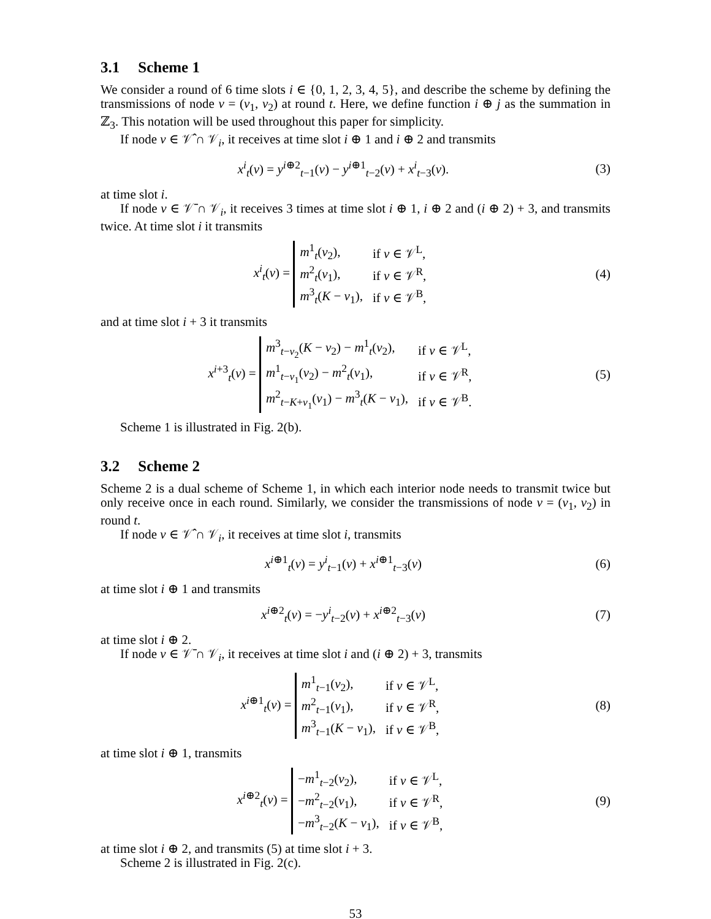3.1 Scheme 1
We consider a round of 6 time slots i ∈ {0, 1, 2, 3, 4, 5}, and describe the scheme by defining the transmissions of node v = (v<sub>1</sub>, v<sub>2</sub>) at round t. Here, we define function i ⊕ j as the summation in ℤ<sub>3</sub>. This notation will be used throughout this paper for simplicity.
If node v ∈ 𝒱̂ ∩ 𝒱<sub>i</sub>, it receives at time slot i ⊕ 1 and i ⊕ 2 and transmits
x<sup>i</sup><sub>t</sub>(v) = y<sup>i⊕2</sup><sub>t−1</sub>(v) − y<sup>i⊕1</sup><sub>t−2</sub>(v) + x<sup>i</sup><sub>t−3</sub>(v).
(3)
at time slot i.
If node v ∈ 𝒱̄ ∩ 𝒱<sub>i</sub>, it receives 3 times at time slot i ⊕ 1, i ⊕ 2 and (i ⊕ 2) + 3, and transmits twice. At time slot i it transmits
x<sup>i</sup><sub>t</sub>(v) =
| m<sup>1</sup><sub>t</sub>( v<sub>2</sub>), | if v ∈ 𝒱<sup>L</sup>, |
| m<sup>2</sup><sub>t</sub>( v<sub>1</sub>), | if v ∈ 𝒱<sup>R</sup>, |
| m<sup>3</sup><sub>t</sub>( K − v<sub>1</sub>), | if v ∈ 𝒱<sup>B</sup>, |
(4)
and at time slot i + 3 it transmits
x<sup>i+3</sup><sub>t</sub>(v) =
| m<sup>3</sup><sub>t−v<sub>2</sub></sub>( K − v<sub>2</sub>) − m<sup>1</sup><sub>t</sub>( v<sub>2</sub>), | if v ∈ 𝒱<sup>L</sup>, |
| m<sup>1</sup><sub>t−v<sub>1</sub></sub>( v<sub>2</sub>) − m<sup>2</sup><sub>t</sub>( v<sub>1</sub>), | if v ∈ 𝒱<sup>R</sup>, |
| m<sup>2</sup><sub>t−K+v<sub>1</sub></sub>( v<sub>1</sub>) − m<sup>3</sup><sub>t</sub>( K − v<sub>1</sub>), | if v ∈ 𝒱<sup>B</sup>. |
(5)
Scheme 1 is illustrated in Fig. 2(b).
3.2 Scheme 2
Scheme 2 is a dual scheme of Scheme 1, in which each interior node needs to transmit twice but only receive once in each round. Similarly, we consider the transmissions of node v = (v<sub>1</sub>, v<sub>2</sub>) in round t.
If node v ∈ 𝒱̂ ∩ 𝒱<sub>i</sub>, it receives at time slot i, transmits
x<sup>i⊕1</sup><sub>t</sub>(v) = y<sup>i</sup><sub>t−1</sub>(v) + x<sup>i⊕1</sup><sub>t−3</sub>(v)
(6)
at time slot i ⊕ 1 and transmits
x<sup>i⊕2</sup><sub>t</sub>(v) = −y<sup>i</sup><sub>t−2</sub>(v) + x<sup>i⊕2</sup><sub>t−3</sub>(v)
(7)
at time slot i ⊕ 2.
If node v ∈ 𝒱̄ ∩ 𝒱<sub>i</sub>, it receives at time slot i and (i ⊕ 2) + 3, transmits
x<sup>i⊕1</sup><sub>t</sub>(v) =
| m<sup>1</sup><sub>t−1</sub>( v<sub>2</sub>), | if v ∈ 𝒱<sup>L</sup>, |
| m<sup>2</sup><sub>t−1</sub>( v<sub>1</sub>), | if v ∈ 𝒱<sup>R</sup>, |
| m<sup>3</sup><sub>t−1</sub>( K − v<sub>1</sub>), | if v ∈ 𝒱<sup>B</sup>, |
(8)
at time slot i ⊕ 1, transmits
x<sup>i⊕2</sup><sub>t</sub>(v) =
| − m<sup>1</sup><sub>t−2</sub>( v<sub>2</sub>), | if v ∈ 𝒱<sup>L</sup>, |
| − m<sup>2</sup><sub>t−2</sub>( v<sub>1</sub>), | if v ∈ 𝒱<sup>R</sup>, |
| − m<sup>3</sup><sub>t−2</sub>( K − v<sub>1</sub>), | if v ∈ 𝒱<sup>B</sup>, |
(9)
at time slot i ⊕ 2, and transmits (5) at time slot i + 3.
Scheme 2 is illustrated in Fig. 2(c).
53